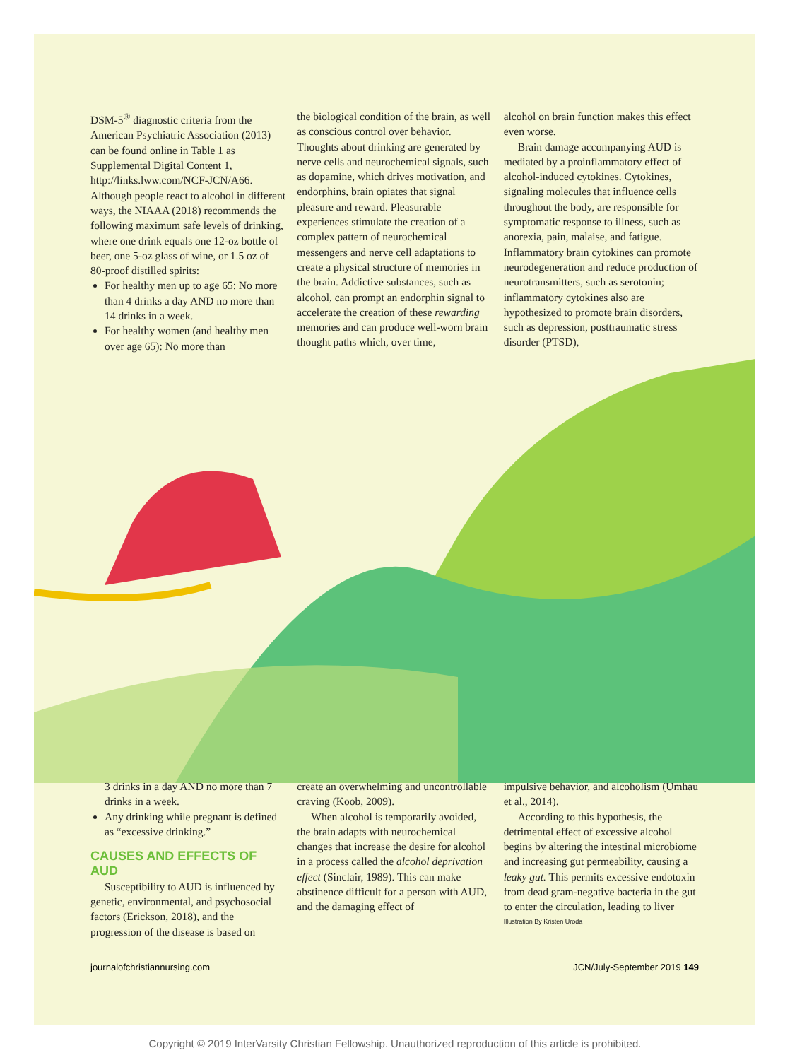DSM-5<sup>®</sup> diagnostic criteria from the American Psychiatric Association (2013) can be found online in Table 1 as Supplemental Digital Content 1, http://links.lww.com/NCF-JCN/A66. Although people react to alcohol in different ways, the NIAAA (2018) recommends the following maximum safe levels of drinking, where one drink equals one 12-oz bottle of beer, one 5-oz glass of wine, or 1.5 oz of 80-proof distilled spirits:
For healthy men up to age 65: No more than 4 drinks a day AND no more than 14 drinks in a week.
For healthy women (and healthy men over age 65): No more than
the biological condition of the brain, as well as conscious control over behavior. Thoughts about drinking are generated by nerve cells and neurochemical signals, such as dopamine, which drives motivation, and endorphins, brain opiates that signal pleasure and reward. Pleasurable experiences stimulate the creation of a complex pattern of neurochemical messengers and nerve cell adaptations to create a physical structure of memories in the brain. Addictive substances, such as alcohol, can prompt an endorphin signal to accelerate the creation of these rewarding memories and can produce well-worn brain thought paths which, over time,
alcohol on brain function makes this effect even worse.
Brain damage accompanying AUD is mediated by a proinflammatory effect of alcohol-induced cytokines. Cytokines, signaling molecules that influence cells throughout the body, are responsible for symptomatic response to illness, such as anorexia, pain, malaise, and fatigue. Inflammatory brain cytokines can promote neurodegeneration and reduce production of neurotransmitters, such as serotonin; inflammatory cytokines also are hypothesized to promote brain disorders, such as depression, posttraumatic stress disorder (PTSD),
3 drinks in a day AND no more than 7 drinks in a week.
Any drinking while pregnant is defined as “excessive drinking.”
CAUSES AND EFFECTS OF AUD
Susceptibility to AUD is influenced by genetic, environmental, and psychosocial factors (Erickson, 2018), and the progression of the disease is based on
create an overwhelming and uncontrollable craving (Koob, 2009).
When alcohol is temporarily avoided, the brain adapts with neurochemical changes that increase the desire for alcohol in a process called the alcohol deprivation effect (Sinclair, 1989). This can make abstinence difficult for a person with AUD, and the damaging effect of
impulsive behavior, and alcoholism (Umhau et al., 2014).
According to this hypothesis, the detrimental effect of excessive alcohol begins by altering the intestinal microbiome and increasing gut permeability, causing a leaky gut. This permits excessive endotoxin from dead gram-negative bacteria in the gut to enter the circulation, leading to liver
Illustration By Kristen Uroda
journalofchristiannursing.com JCN/July-September 2019 149
Copyright © 2019 InterVarsity Christian Fellowship. Unauthorized reproduction of this article is prohibited.